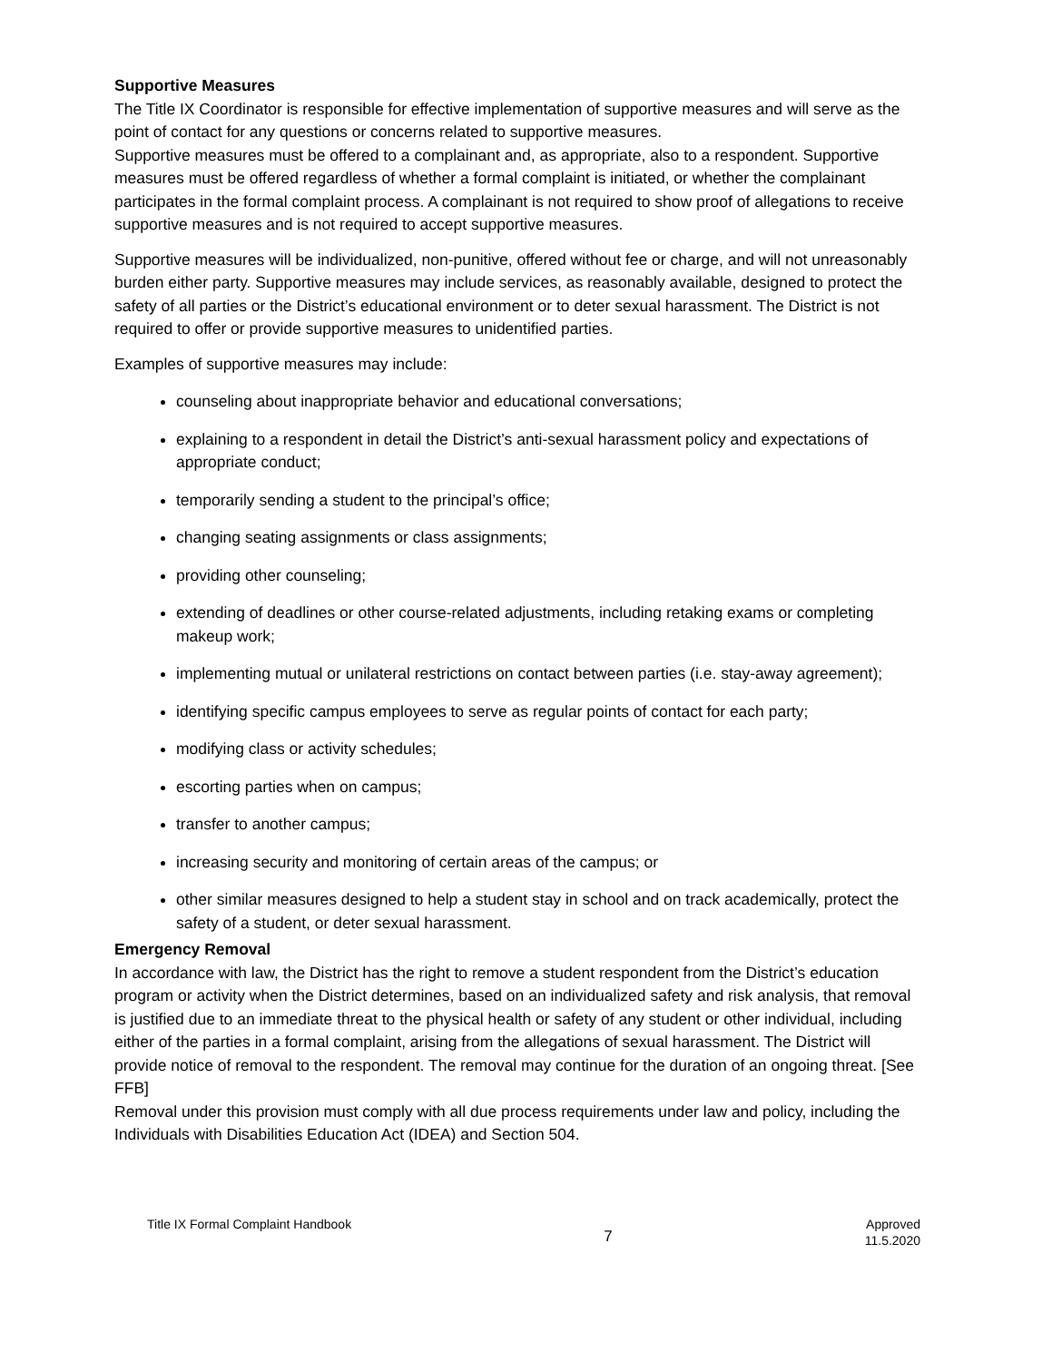Supportive Measures
The Title IX Coordinator is responsible for effective implementation of supportive measures and will serve as the point of contact for any questions or concerns related to supportive measures.
Supportive measures must be offered to a complainant and, as appropriate, also to a respondent. Supportive measures must be offered regardless of whether a formal complaint is initiated, or whether the complainant participates in the formal complaint process. A complainant is not required to show proof of allegations to receive supportive measures and is not required to accept supportive measures.
Supportive measures will be individualized, non-punitive, offered without fee or charge, and will not unreasonably burden either party. Supportive measures may include services, as reasonably available, designed to protect the safety of all parties or the District’s educational environment or to deter sexual harassment. The District is not required to offer or provide supportive measures to unidentified parties.
Examples of supportive measures may include:
counseling about inappropriate behavior and educational conversations;
explaining to a respondent in detail the District’s anti-sexual harassment policy and expectations of appropriate conduct;
temporarily sending a student to the principal’s office;
changing seating assignments or class assignments;
providing other counseling;
extending of deadlines or other course-related adjustments, including retaking exams or completing makeup work;
implementing mutual or unilateral restrictions on contact between parties (i.e. stay-away agreement);
identifying specific campus employees to serve as regular points of contact for each party;
modifying class or activity schedules;
escorting parties when on campus;
transfer to another campus;
increasing security and monitoring of certain areas of the campus; or
other similar measures designed to help a student stay in school and on track academically, protect the safety of a student, or deter sexual harassment.
Emergency Removal
In accordance with law, the District has the right to remove a student respondent from the District’s education program or activity when the District determines, based on an individualized safety and risk analysis, that removal is justified due to an immediate threat to the physical health or safety of any student or other individual, including either of the parties in a formal complaint, arising from the allegations of sexual harassment. The District will provide notice of removal to the respondent. The removal may continue for the duration of an ongoing threat. [See FFB]
Removal under this provision must comply with all due process requirements under law and policy, including the Individuals with Disabilities Education Act (IDEA) and Section 504.
Title IX Formal Complaint Handbook
7
Approved
11.5.2020